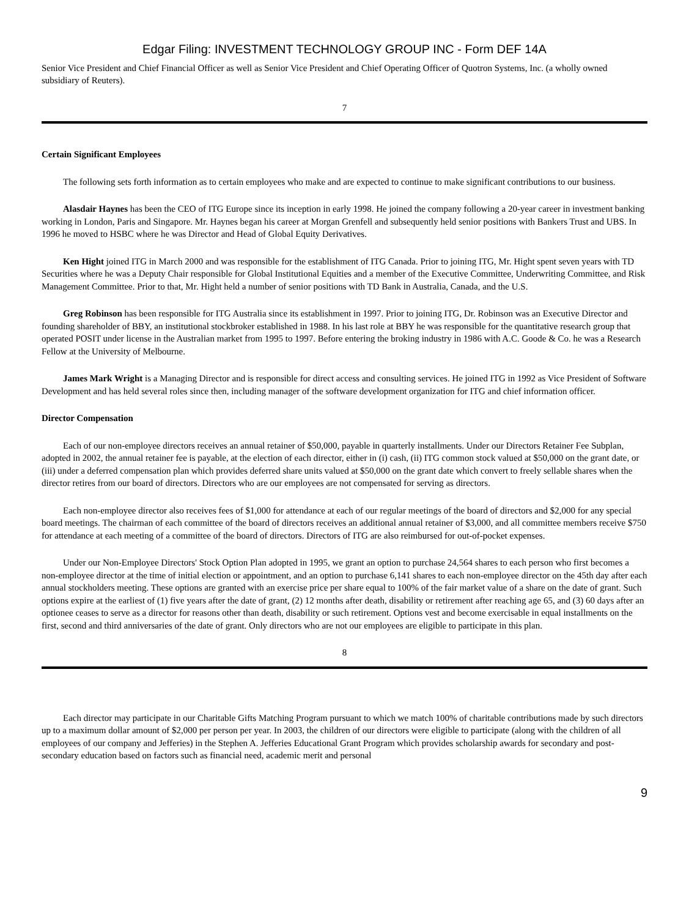Edgar Filing: INVESTMENT TECHNOLOGY GROUP INC - Form DEF 14A
Senior Vice President and Chief Financial Officer as well as Senior Vice President and Chief Operating Officer of Quotron Systems, Inc. (a wholly owned subsidiary of Reuters).
7
Certain Significant Employees
The following sets forth information as to certain employees who make and are expected to continue to make significant contributions to our business.
Alasdair Haynes has been the CEO of ITG Europe since its inception in early 1998. He joined the company following a 20-year career in investment banking working in London, Paris and Singapore. Mr. Haynes began his career at Morgan Grenfell and subsequently held senior positions with Bankers Trust and UBS. In 1996 he moved to HSBC where he was Director and Head of Global Equity Derivatives.
Ken Hight joined ITG in March 2000 and was responsible for the establishment of ITG Canada. Prior to joining ITG, Mr. Hight spent seven years with TD Securities where he was a Deputy Chair responsible for Global Institutional Equities and a member of the Executive Committee, Underwriting Committee, and Risk Management Committee. Prior to that, Mr. Hight held a number of senior positions with TD Bank in Australia, Canada, and the U.S.
Greg Robinson has been responsible for ITG Australia since its establishment in 1997. Prior to joining ITG, Dr. Robinson was an Executive Director and founding shareholder of BBY, an institutional stockbroker established in 1988. In his last role at BBY he was responsible for the quantitative research group that operated POSIT under license in the Australian market from 1995 to 1997. Before entering the broking industry in 1986 with A.C. Goode & Co. he was a Research Fellow at the University of Melbourne.
James Mark Wright is a Managing Director and is responsible for direct access and consulting services. He joined ITG in 1992 as Vice President of Software Development and has held several roles since then, including manager of the software development organization for ITG and chief information officer.
Director Compensation
Each of our non-employee directors receives an annual retainer of $50,000, payable in quarterly installments. Under our Directors Retainer Fee Subplan, adopted in 2002, the annual retainer fee is payable, at the election of each director, either in (i) cash, (ii) ITG common stock valued at $50,000 on the grant date, or (iii) under a deferred compensation plan which provides deferred share units valued at $50,000 on the grant date which convert to freely sellable shares when the director retires from our board of directors. Directors who are our employees are not compensated for serving as directors.
Each non-employee director also receives fees of $1,000 for attendance at each of our regular meetings of the board of directors and $2,000 for any special board meetings. The chairman of each committee of the board of directors receives an additional annual retainer of $3,000, and all committee members receive $750 for attendance at each meeting of a committee of the board of directors. Directors of ITG are also reimbursed for out-of-pocket expenses.
Under our Non-Employee Directors' Stock Option Plan adopted in 1995, we grant an option to purchase 24,564 shares to each person who first becomes a non-employee director at the time of initial election or appointment, and an option to purchase 6,141 shares to each non-employee director on the 45th day after each annual stockholders meeting. These options are granted with an exercise price per share equal to 100% of the fair market value of a share on the date of grant. Such options expire at the earliest of (1) five years after the date of grant, (2) 12 months after death, disability or retirement after reaching age 65, and (3) 60 days after an optionee ceases to serve as a director for reasons other than death, disability or such retirement. Options vest and become exercisable in equal installments on the first, second and third anniversaries of the date of grant. Only directors who are not our employees are eligible to participate in this plan.
8
Each director may participate in our Charitable Gifts Matching Program pursuant to which we match 100% of charitable contributions made by such directors up to a maximum dollar amount of $2,000 per person per year. In 2003, the children of our directors were eligible to participate (along with the children of all employees of our company and Jefferies) in the Stephen A. Jefferies Educational Grant Program which provides scholarship awards for secondary and post-secondary education based on factors such as financial need, academic merit and personal
9